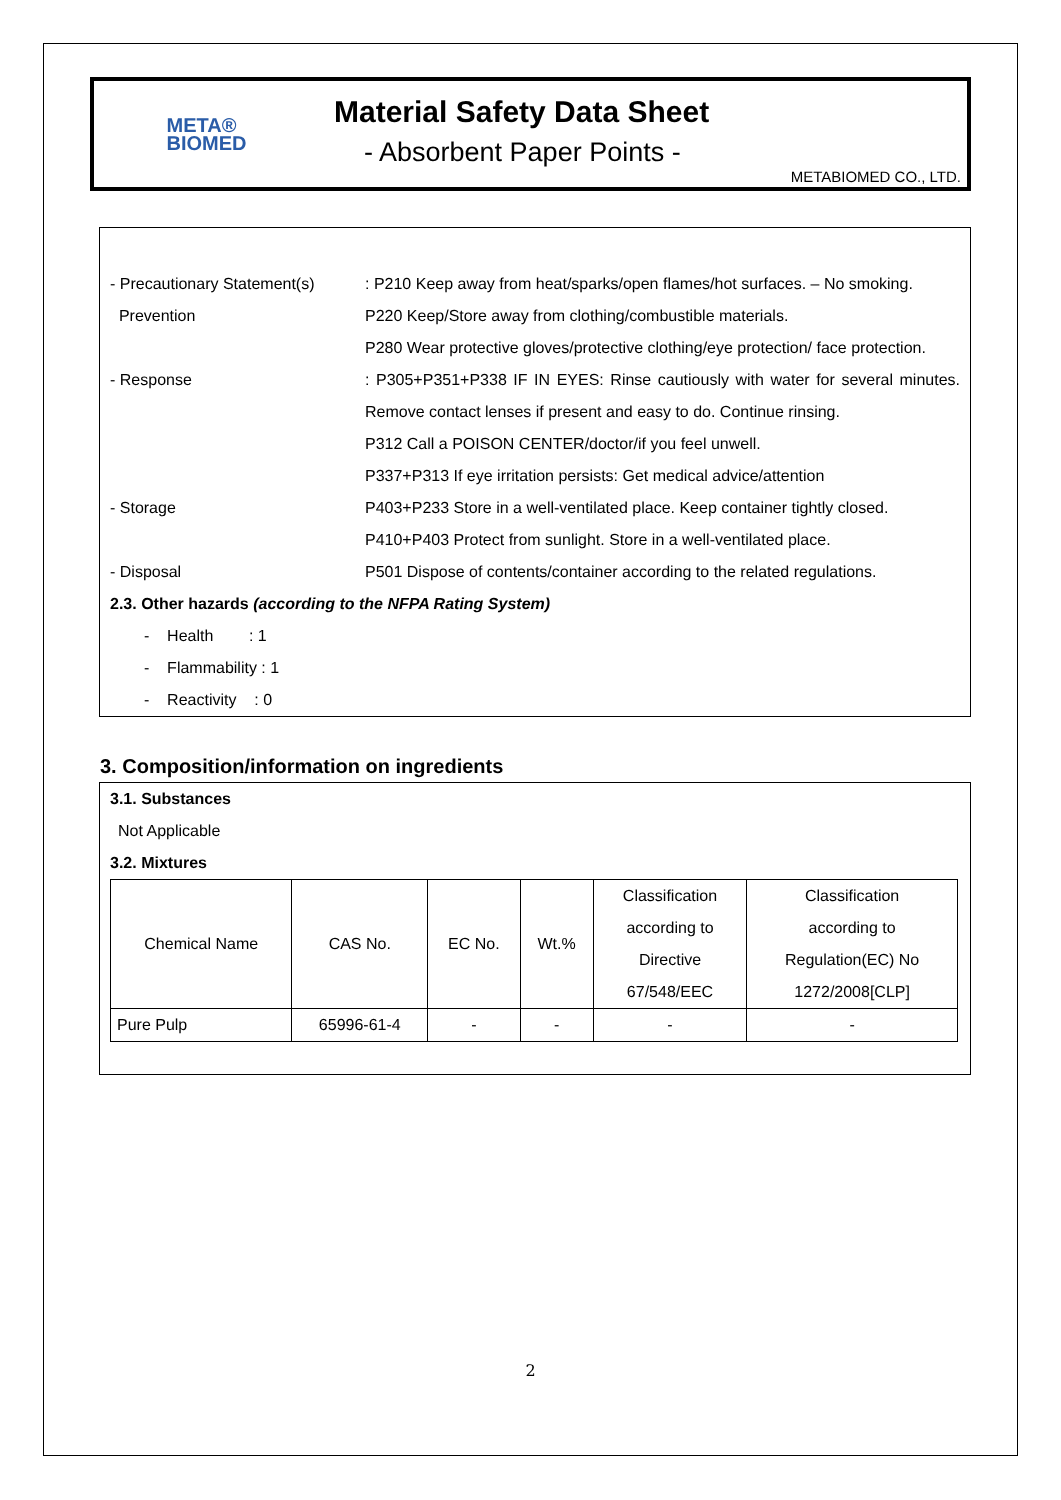META®
BIOMED
Material Safety Data Sheet
- Absorbent Paper Points -
METABIOMED CO., LTD.
- Precautionary Statement(s)
Prevention
: P210 Keep away from heat/sparks/open flames/hot surfaces. – No smoking.
P220 Keep/Store away from clothing/combustible materials.
P280 Wear protective gloves/protective clothing/eye protection/ face protection.
- Response : P305+P351+P338 IF IN EYES: Rinse cautiously with water for several minutes. Remove contact lenses if present and easy to do. Continue rinsing.
P312 Call a POISON CENTER/doctor/if you feel unwell.
P337+P313 If eye irritation persists: Get medical advice/attention
- Storage P403+P233 Store in a well-ventilated place. Keep container tightly closed.
P410+P403 Protect from sunlight. Store in a well-ventilated place.
- Disposal P501 Dispose of contents/container according to the related regulations.
2.3. Other hazards (according to the NFPA Rating System)
- Health : 1
- Flammability : 1
- Reactivity : 0
3. Composition/information on ingredients
3.1. Substances
Not Applicable
3.2. Mixtures
| Chemical Name | CAS No. | EC No. | Wt.% | Classification according to Directive 67/548/EEC | Classification according to Regulation(EC) No 1272/2008[CLP] |
| Pure Pulp | 65996-61-4 | - | - | - | - |
2